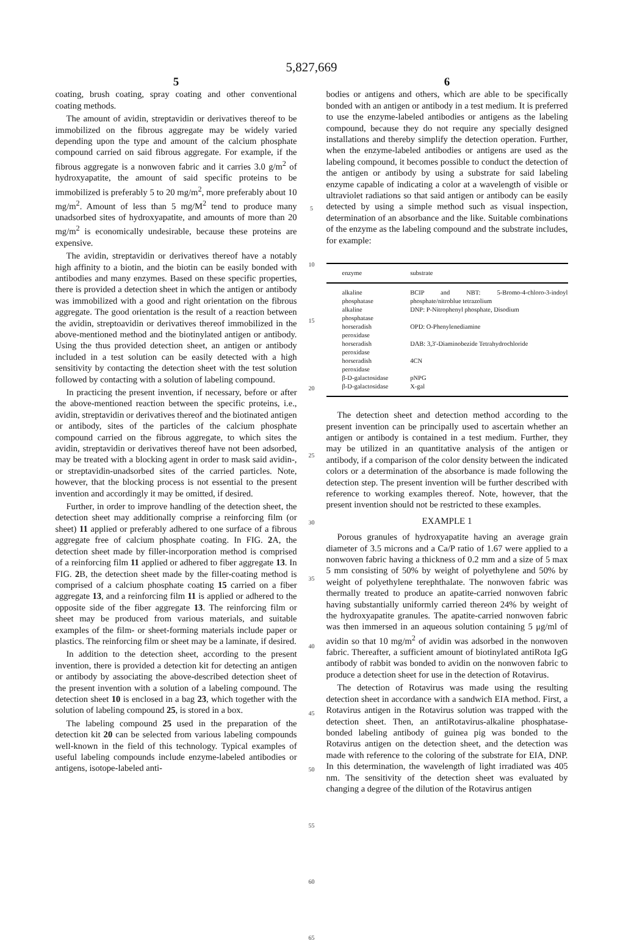5,827,669
5
coating, brush coating, spray coating and other conventional coating methods.
The amount of avidin, streptavidin or derivatives thereof to be immobilized on the fibrous aggregate may be widely varied depending upon the type and amount of the calcium phosphate compound carried on said fibrous aggregate. For example, if the fibrous aggregate is a nonwoven fabric and it carries 3.0 g/m<sup>2</sup> of hydroxyapatite, the amount of said specific proteins to be immobilized is preferably 5 to 20 mg/m<sup>2</sup>, more preferably about 10 mg/m<sup>2</sup>. Amount of less than 5 mg/M<sup>2</sup> tend to produce many unadsorbed sites of hydroxyapatite, and amounts of more than 20 mg/m<sup>2</sup> is economically undesirable, because these proteins are expensive.
The avidin, streptavidin or derivatives thereof have a notably high affinity to a biotin, and the biotin can be easily bonded with antibodies and many enzymes. Based on these specific properties, there is provided a detection sheet in which the antigen or antibody was immobilized with a good and right orientation on the fibrous aggregate. The good orientation is the result of a reaction between the avidin, streptoavidin or derivatives thereof immobilized in the above-mentioned method and the biotinylated antigen or antibody. Using the thus provided detection sheet, an antigen or antibody included in a test solution can be easily detected with a high sensitivity by contacting the detection sheet with the test solution followed by contacting with a solution of labeling compound.
In practicing the present invention, if necessary, before or after the above-mentioned reaction between the specific proteins, i.e., avidin, streptavidin or derivatives thereof and the biotinated antigen or antibody, sites of the particles of the calcium phosphate compound carried on the fibrous aggregate, to which sites the avidin, streptavidin or derivatives thereof have not been adsorbed, may be treated with a blocking agent in order to mask said avidin-, or streptavidin-unadsorbed sites of the carried particles. Note, however, that the blocking process is not essential to the present invention and accordingly it may be omitted, if desired.
Further, in order to improve handling of the detection sheet, the detection sheet may additionally comprise a reinforcing film (or sheet) 11 applied or preferably adhered to one surface of a fibrous aggregate free of calcium phosphate coating. In FIG. 2 A, the detection sheet made by filler-incorporation method is comprised of a reinforcing film 11 applied or adhered to fiber aggregate 13. In FIG. 2 B, the detection sheet made by the filler-coating method is comprised of a calcium phosphate coating 15 carried on a fiber aggregate 13, and a reinforcing film 11 is applied or adhered to the opposite side of the fiber aggregate 13. The reinforcing film or sheet may be produced from various materials, and suitable examples of the film- or sheet-forming materials include paper or plastics. The reinforcing film or sheet may be a laminate, if desired.
In addition to the detection sheet, according to the present invention, there is provided a detection kit for detecting an antigen or antibody by associating the above-described detection sheet of the present invention with a solution of a labeling compound. The detection sheet 10 is enclosed in a bag 23, which together with the solution of labeling compound 25, is stored in a box.
The labeling compound 25 used in the preparation of the detection kit 20 can be selected from various labeling compounds well-known in the field of this technology. Typical examples of useful labeling compounds include enzyme-labeled antibodies or antigens, isotope-labeled anti-
5
10
15
20
25
30
35
40
45
50
55
60
65
6
bodies or antigens and others, which are able to be specifically bonded with an antigen or antibody in a test medium. It is preferred to use the enzyme-labeled antibodies or antigens as the labeling compound, because they do not require any specially designed installations and thereby simplify the detection operation. Further, when the enzyme-labeled antibodies or antigens are used as the labeling compound, it becomes possible to conduct the detection of the antigen or antibody by using a substrate for said labeling enzyme capable of indicating a color at a wavelength of visible or ultraviolet radiations so that said antigen or antibody can be easily detected by using a simple method such as visual inspection, determination of an absorbance and the like. Suitable combinations of the enzyme as the labeling compound and the substrate includes, for example:
| enzyme | substrate |
| --- | --- |
| alkaline phosphatase | BCIP and NBT: 5-Bromo-4-chloro-3-indoyl phosphate/nitroblue tetrazolium |
| alkaline phosphatase | DNP: P-Nitrophenyl phosphate, Disodium |
| horseradish peroxidase | OPD: O-Phenylenediamine |
| horseradish peroxidase | DAB: 3,3'-Diaminobezide Tetrahydrochloride |
| horseradish peroxidase | 4CN |
| β-D-galactosidase | pNPG |
| β-D-galactosidase | X-gal |
The detection sheet and detection method according to the present invention can be principally used to ascertain whether an antigen or antibody is contained in a test medium. Further, they may be utilized in an quantitative analysis of the antigen or antibody, if a comparison of the color density between the indicated colors or a determination of the absorbance is made following the detection step. The present invention will be further described with reference to working examples thereof. Note, however, that the present invention should not be restricted to these examples.
EXAMPLE 1
Porous granules of hydroxyapatite having an average grain diameter of 3.5 microns and a Ca/P ratio of 1.67 were applied to a nonwoven fabric having a thickness of 0.2 mm and a size of 5 max 5 mm consisting of 50% by weight of polyethylene and 50% by weight of polyethylene terephthalate. The nonwoven fabric was thermally treated to produce an apatite-carried nonwoven fabric having substantially uniformly carried thereon 24% by weight of the hydroxyapatite granules. The apatite-carried nonwoven fabric was then immersed in an aqueous solution containing 5 μg/ml of avidin so that 10 mg/m<sup>2</sup> of avidin was adsorbed in the nonwoven fabric. Thereafter, a sufficient amount of biotinylated antiRota IgG antibody of rabbit was bonded to avidin on the nonwoven fabric to produce a detection sheet for use in the detection of Rotavirus.
The detection of Rotavirus was made using the resulting detection sheet in accordance with a sandwich EIA method. First, a Rotavirus antigen in the Rotavirus solution was trapped with the detection sheet. Then, an antiRotavirus-alkaline phosphatase-bonded labeling antibody of guinea pig was bonded to the Rotavirus antigen on the detection sheet, and the detection was made with reference to the coloring of the substrate for EIA, DNP. In this determination, the wavelength of light irradiated was 405 nm. The sensitivity of the detection sheet was evaluated by changing a degree of the dilution of the Rotavirus antigen